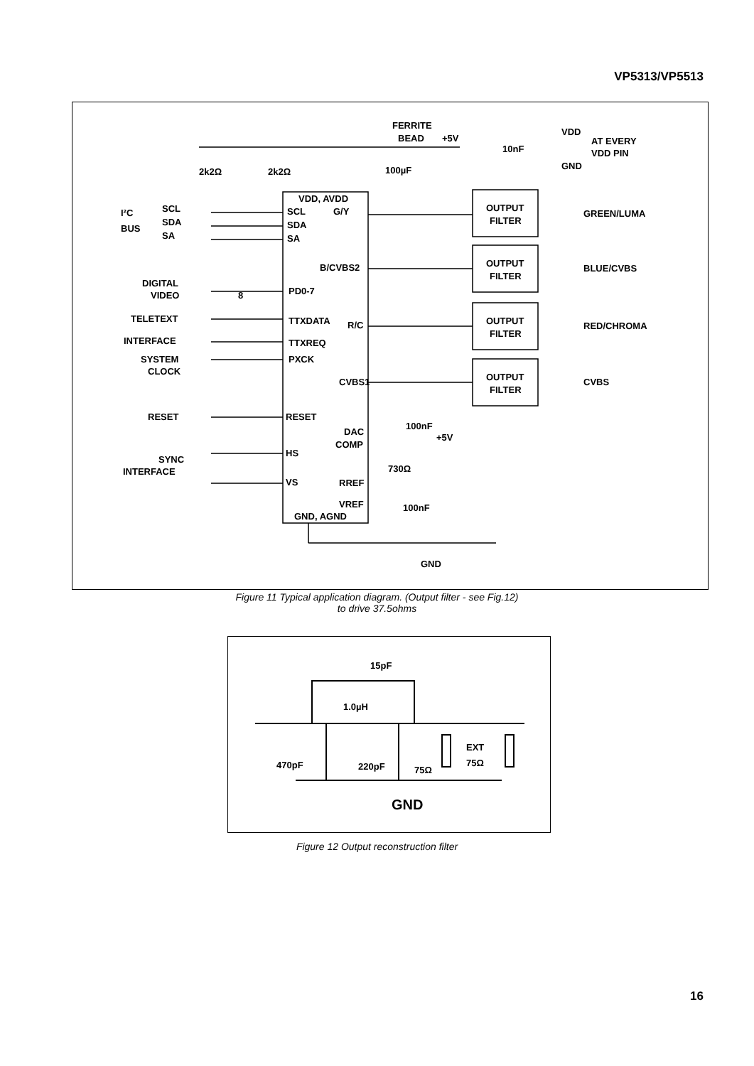VP5313/VP5513
FERRITE
BEAD
+5V
VDD
10nF
AT EVERY
VDD PIN
GND
2k2Ω
2k2Ω
100µF
VDD, AVDD
I²C
BUS
SCL
SDA
SA
SCL
SDA
SA
G/Y
B/CVBS2
DIGITAL
VIDEO
8
PD0-7
TELETEXT
TTXDATA
R/C
INTERFACE
TTXREQ
SYSTEM
PXCK
CLOCK
CVBS1
RESET
RESET
100nF
DAC
COMP
+5V
HS
SYNC
INTERFACE
730Ω
RREF
VS
VREF
100nF
GND, AGND
GND
OUTPUT
FILTER
GREEN/LUMA
OUTPUT
FILTER
BLUE/CVBS
OUTPUT
FILTER
RED/CHROMA
OUTPUT
FILTER
CVBS
Figure 11 Typical application diagram. (Output filter - see Fig.12)
to drive 37.5ohms
15pF
1.0µH
EXT
75Ω
470pF
220pF
75Ω
GND
Figure 12 Output reconstruction filter
16